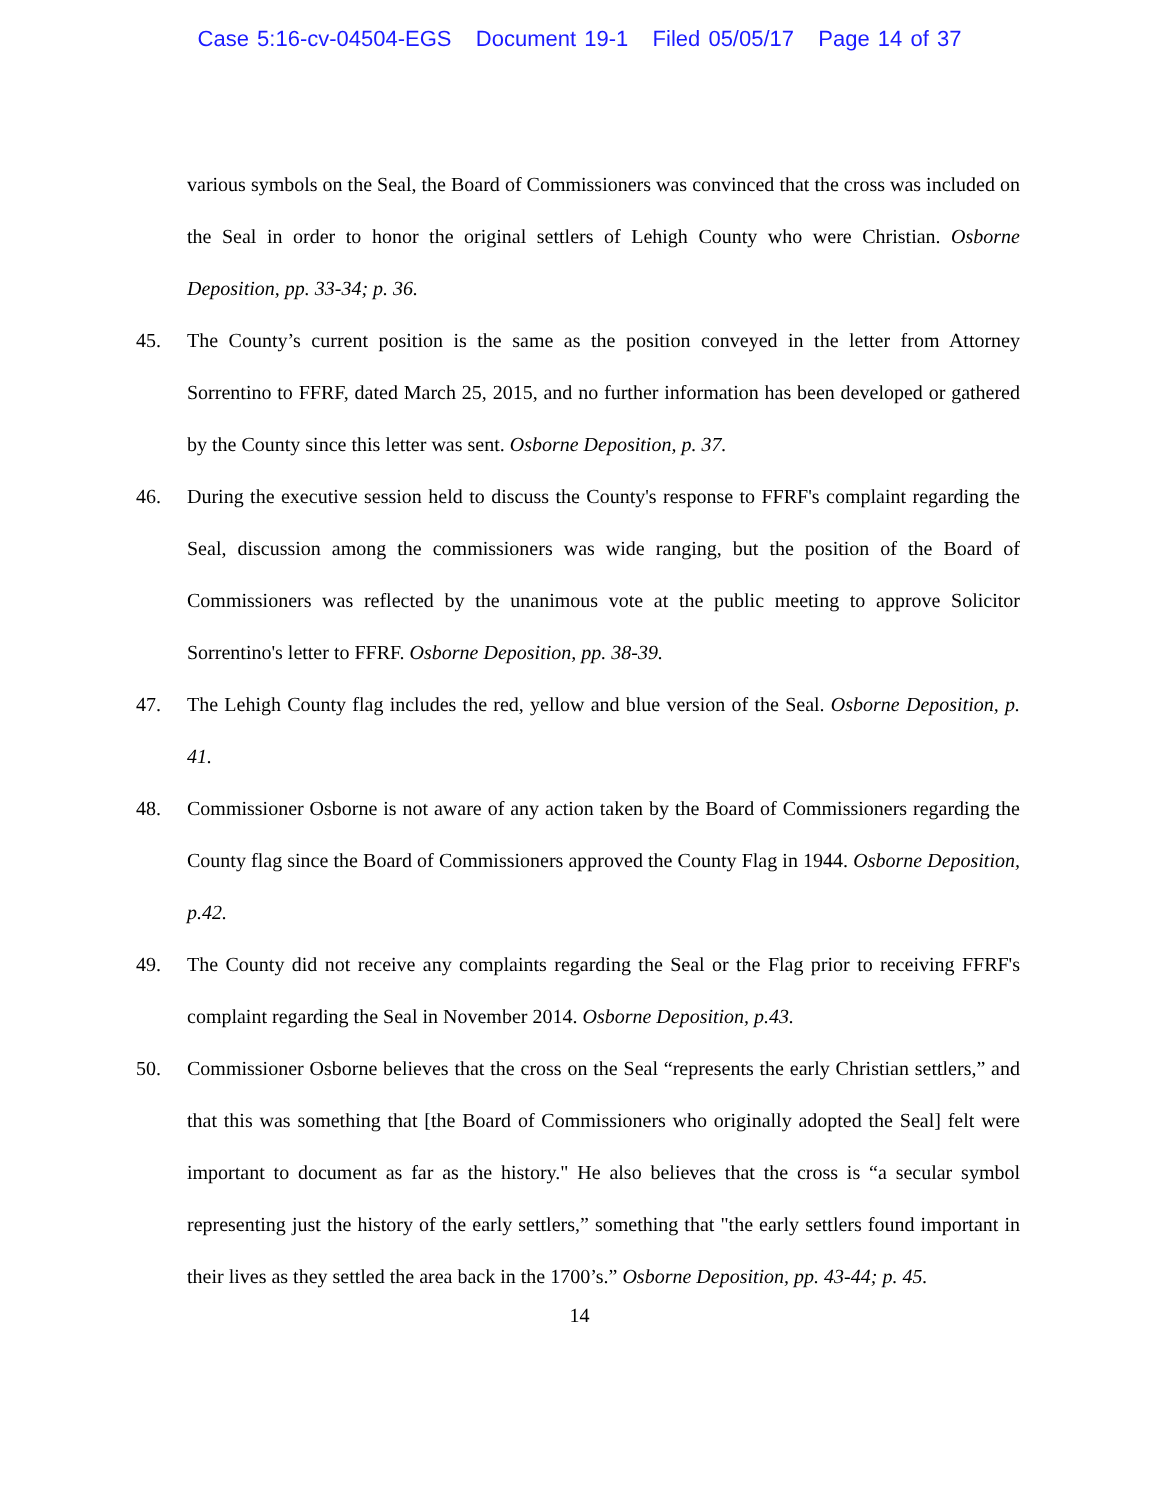Case 5:16-cv-04504-EGS Document 19-1 Filed 05/05/17 Page 14 of 37
various symbols on the Seal, the Board of Commissioners was convinced that the cross was included on the Seal in order to honor the original settlers of Lehigh County who were Christian. Osborne Deposition, pp. 33-34; p. 36.
45. The County’s current position is the same as the position conveyed in the letter from Attorney Sorrentino to FFRF, dated March 25, 2015, and no further information has been developed or gathered by the County since this letter was sent. Osborne Deposition, p. 37.
46. During the executive session held to discuss the County's response to FFRF's complaint regarding the Seal, discussion among the commissioners was wide ranging, but the position of the Board of Commissioners was reflected by the unanimous vote at the public meeting to approve Solicitor Sorrentino's letter to FFRF. Osborne Deposition, pp. 38-39.
47. The Lehigh County flag includes the red, yellow and blue version of the Seal. Osborne Deposition, p. 41.
48. Commissioner Osborne is not aware of any action taken by the Board of Commissioners regarding the County flag since the Board of Commissioners approved the County Flag in 1944. Osborne Deposition, p.42.
49. The County did not receive any complaints regarding the Seal or the Flag prior to receiving FFRF's complaint regarding the Seal in November 2014. Osborne Deposition, p.43.
50. Commissioner Osborne believes that the cross on the Seal “represents the early Christian settlers,” and that this was something that [the Board of Commissioners who originally adopted the Seal] felt were important to document as far as the history." He also believes that the cross is “a secular symbol representing just the history of the early settlers,” something that "the early settlers found important in their lives as they settled the area back in the 1700’s.” Osborne Deposition, pp. 43-44; p. 45.
14